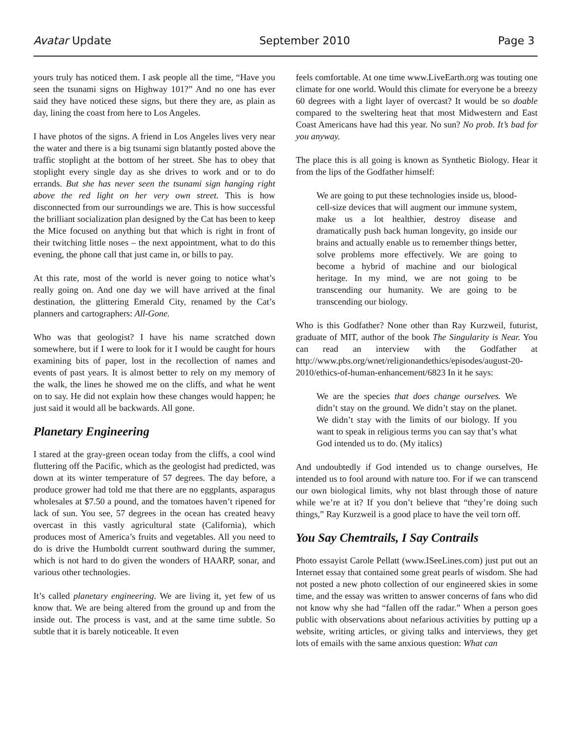Avatar Update September 2010 Page 3
yours truly has noticed them. I ask people all the time, “Have you seen the tsunami signs on Highway 101?” And no one has ever said they have noticed these signs, but there they are, as plain as day, lining the coast from here to Los Angeles.
I have photos of the signs. A friend in Los Angeles lives very near the water and there is a big tsunami sign blatantly posted above the traffic stoplight at the bottom of her street. She has to obey that stoplight every single day as she drives to work and or to do errands. But she has never seen the tsunami sign hanging right above the red light on her very own street. This is how disconnected from our surroundings we are. This is how successful the brilliant socialization plan designed by the Cat has been to keep the Mice focused on anything but that which is right in front of their twitching little noses – the next appointment, what to do this evening, the phone call that just came in, or bills to pay.
At this rate, most of the world is never going to notice what’s really going on. And one day we will have arrived at the final destination, the glittering Emerald City, renamed by the Cat’s planners and cartographers: All-Gone.
Who was that geologist? I have his name scratched down somewhere, but if I were to look for it I would be caught for hours examining bits of paper, lost in the recollection of names and events of past years. It is almost better to rely on my memory of the walk, the lines he showed me on the cliffs, and what he went on to say. He did not explain how these changes would happen; he just said it would all be backwards. All gone.
Planetary Engineering
I stared at the gray-green ocean today from the cliffs, a cool wind fluttering off the Pacific, which as the geologist had predicted, was down at its winter temperature of 57 degrees. The day before, a produce grower had told me that there are no eggplants, asparagus wholesales at $7.50 a pound, and the tomatoes haven’t ripened for lack of sun. You see, 57 degrees in the ocean has created heavy overcast in this vastly agricultural state (California), which produces most of America’s fruits and vegetables. All you need to do is drive the Humboldt current southward during the summer, which is not hard to do given the wonders of HAARP, sonar, and various other technologies.
It’s called planetary engineering. We are living it, yet few of us know that. We are being altered from the ground up and from the inside out. The process is vast, and at the same time subtle. So subtle that it is barely noticeable. It even
feels comfortable. At one time www.LiveEarth.org was touting one climate for one world. Would this climate for everyone be a breezy 60 degrees with a light layer of overcast? It would be so doable compared to the sweltering heat that most Midwestern and East Coast Americans have had this year. No sun? No prob. It’s bad for you anyway.
The place this is all going is known as Synthetic Biology. Hear it from the lips of the Godfather himself:
We are going to put these technologies inside us, blood-cell-size devices that will augment our immune system, make us a lot healthier, destroy disease and dramatically push back human longevity, go inside our brains and actually enable us to remember things better, solve problems more effectively. We are going to become a hybrid of machine and our biological heritage. In my mind, we are not going to be transcending our humanity. We are going to be transcending our biology.
Who is this Godfather? None other than Ray Kurzweil, futurist, graduate of MIT, author of the book The Singularity is Near. You can read an interview with the Godfather at http://www.pbs.org/wnet/religionandethics/episodes/august-20-2010/ethics-of-human-enhancement/6823 In it he says:
We are the species that does change ourselves. We didn’t stay on the ground. We didn’t stay on the planet. We didn’t stay with the limits of our biology. If you want to speak in religious terms you can say that’s what God intended us to do. (My italics)
And undoubtedly if God intended us to change ourselves, He intended us to fool around with nature too. For if we can transcend our own biological limits, why not blast through those of nature while we’re at it? If you don’t believe that “they’re doing such things,” Ray Kurzweil is a good place to have the veil torn off.
You Say Chemtrails, I Say Contrails
Photo essayist Carole Pellatt (www.ISeeLines.com) just put out an Internet essay that contained some great pearls of wisdom. She had not posted a new photo collection of our engineered skies in some time, and the essay was written to answer concerns of fans who did not know why she had “fallen off the radar.” When a person goes public with observations about nefarious activities by putting up a website, writing articles, or giving talks and interviews, they get lots of emails with the same anxious question: What can